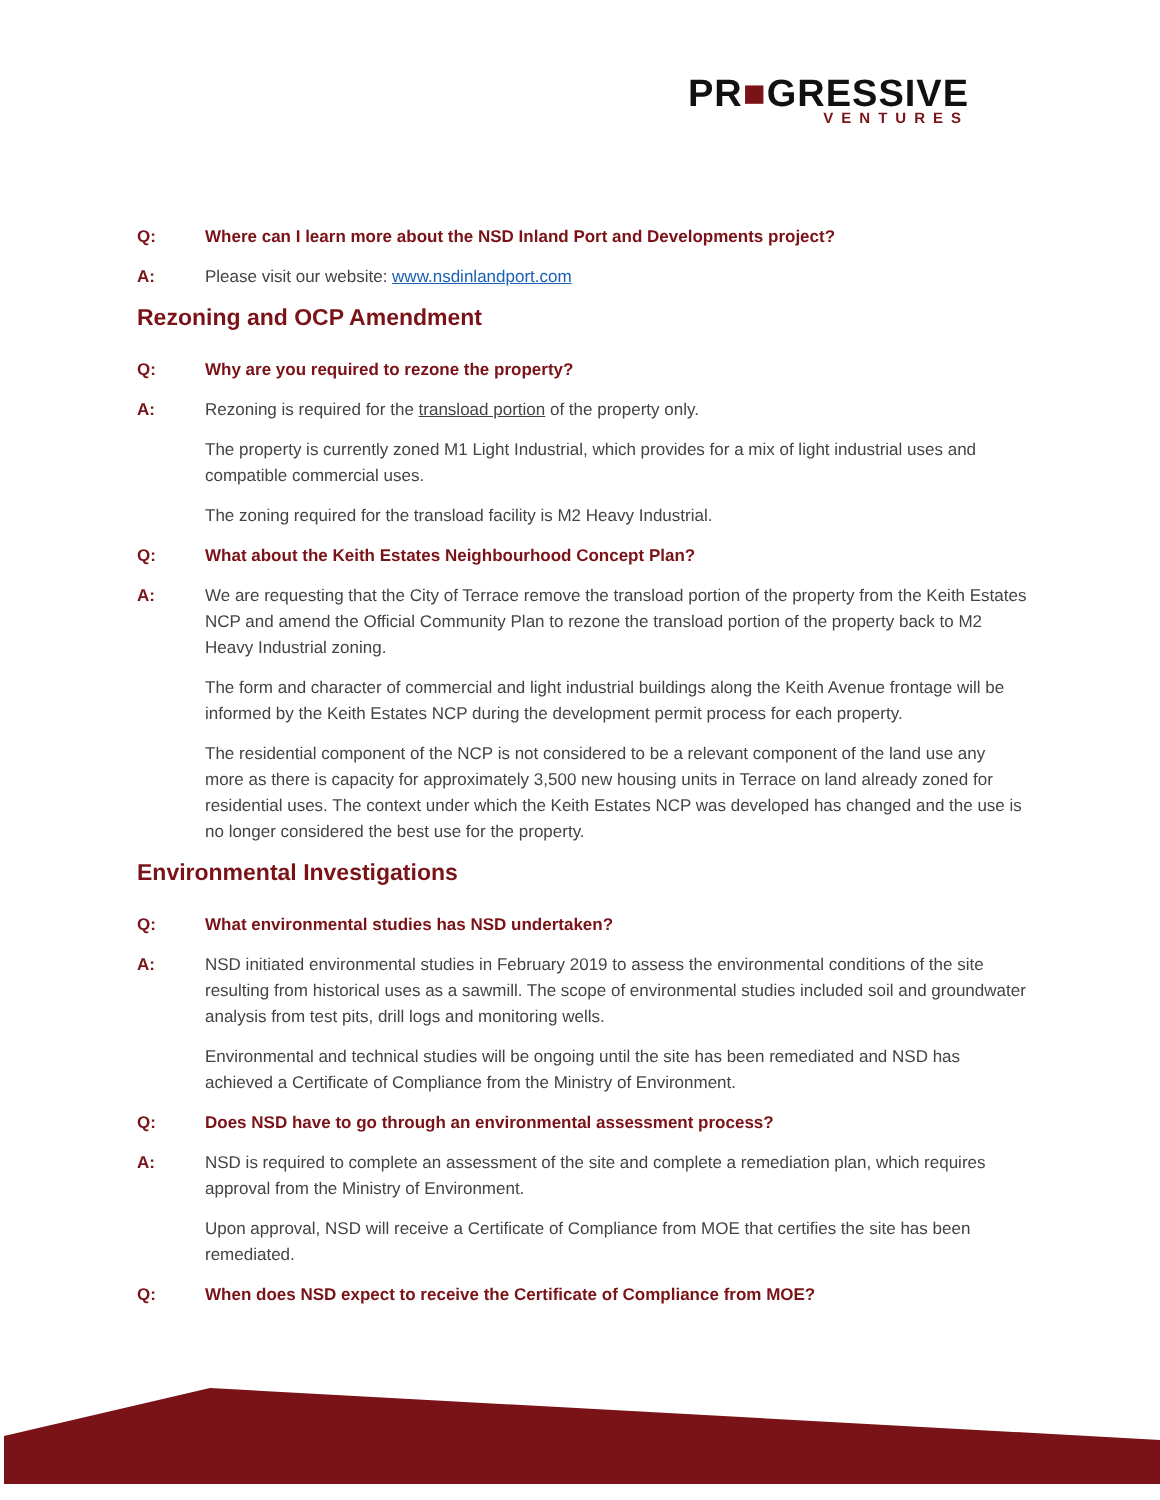PR■GRESSIVE
VENTURES
Q: Where can I learn more about the NSD Inland Port and Developments project?
A: Please visit our website: www.nsdinlandport.com
Rezoning and OCP Amendment
Q: Why are you required to rezone the property?
A: Rezoning is required for the transload portion of the property only.
The property is currently zoned M1 Light Industrial, which provides for a mix of light industrial uses and compatible commercial uses.
The zoning required for the transload facility is M2 Heavy Industrial.
Q: What about the Keith Estates Neighbourhood Concept Plan?
A: We are requesting that the City of Terrace remove the transload portion of the property from the Keith Estates NCP and amend the Official Community Plan to rezone the transload portion of the property back to M2 Heavy Industrial zoning.
The form and character of commercial and light industrial buildings along the Keith Avenue frontage will be informed by the Keith Estates NCP during the development permit process for each property.
The residential component of the NCP is not considered to be a relevant component of the land use any more as there is capacity for approximately 3,500 new housing units in Terrace on land already zoned for residential uses. The context under which the Keith Estates NCP was developed has changed and the use is no longer considered the best use for the property.
Environmental Investigations
Q: What environmental studies has NSD undertaken?
A: NSD initiated environmental studies in February 2019 to assess the environmental conditions of the site resulting from historical uses as a sawmill. The scope of environmental studies included soil and groundwater analysis from test pits, drill logs and monitoring wells.
Environmental and technical studies will be ongoing until the site has been remediated and NSD has achieved a Certificate of Compliance from the Ministry of Environment.
Q: Does NSD have to go through an environmental assessment process?
A: NSD is required to complete an assessment of the site and complete a remediation plan, which requires approval from the Ministry of Environment.
Upon approval, NSD will receive a Certificate of Compliance from MOE that certifies the site has been remediated.
Q: When does NSD expect to receive the Certificate of Compliance from MOE?